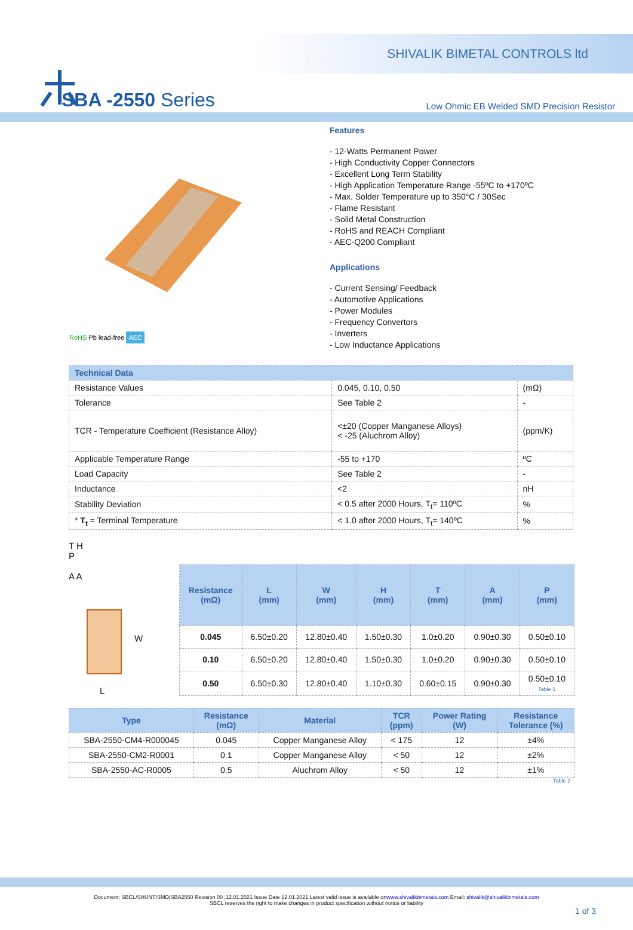SHIVALIK BIMETAL CONTROLS ltd
SBA -2550 Series
Low Ohmic EB Welded SMD Precision Resistor
RoHS Pb lead-free AEC
Features
- 12-Watts Permanent Power
- High Conductivity Copper Connectors
- Excellent Long Term Stability
- High Application Temperature Range -55ºC to +170ºC
- Max. Solder Temperature up to 350°C / 30Sec
- Flame Resistant
- Solid Metal Construction
- RoHS and REACH Compliant
- AEC-Q200 Compliant
Applications
- Current Sensing/ Feedback
- Automotive Applications
- Power Modules
- Frequency Convertors
- Inverters
- Low Inductance Applications
| Technical Data | | |
| --- | --- | --- |
| Resistance Values | 0.045, 0.10, 0.50 | (mΩ) |
| Tolerance | See Table 2 | - |
| TCR - Temperature Coefficient (Resistance Alloy) | <±20 (Copper Manganese Alloys) < -25 (Aluchrom Alloy) | (ppm/K) |
| Applicable Temperature Range | -55 to +170 | ºC |
| Load Capacity | See Table 2 | - |
| Inductance | <2 | nH |
| Stability Deviation | < 0.5 after 2000 Hours, T<sub>t</sub>= 110ºC | % |
| * T<sub>t</sub> = Terminal Temperature | < 1.0 after 2000 Hours, T<sub>t</sub>= 140ºC | % |
T H
P
A A
W
L
| Resistance (mΩ) | L (mm) | W (mm) | H (mm) | T (mm) | A (mm) | P (mm) |
| --- | --- | --- | --- | --- | --- | --- |
| 0.045 | 6.50±0.20 | 12.80±0.40 | 1.50±0.30 | 1.0±0.20 | 0.90±0.30 | 0.50±0.10 |
| 0.10 | 6.50±0.20 | 12.80±0.40 | 1.50±0.30 | 1.0±0.20 | 0.90±0.30 | 0.50±0.10 |
| 0.50 | 6.50±0.30 | 12.80±0.40 | 1.10±0.30 | 0.60±0.15 | 0.90±0.30 | 0.50±0.10 Table 1 |
| Type | Resistance (mΩ) | Material | TCR (ppm) | Power Rating (W) | Resistance Tolerance (%) |
| --- | --- | --- | --- | --- | --- |
| SBA-2550-CM4-R000045 | 0.045 | Copper Manganese Alloy | < 175 | 12 | ±4% |
| SBA-2550-CM2-R0001 | 0.1 | Copper Manganese Alloy | < 50 | 12 | ±2% |
| SBA-2550-AC-R0005 | 0.5 | Aluchrom Alloy | < 50 | 12 | ±1% |
Table 2
Document: SBCL/SHUNT/SMD/SBA2550 Revision 00 ,12.01.2021 Issue Date 12.01.2021.Latest valid issue is available onwww.shivalikbimetals.com Email: shivalik@shivalikbimetals.com
SBCL reserves the right to make changes in product specification without notice or liability
1 of 3